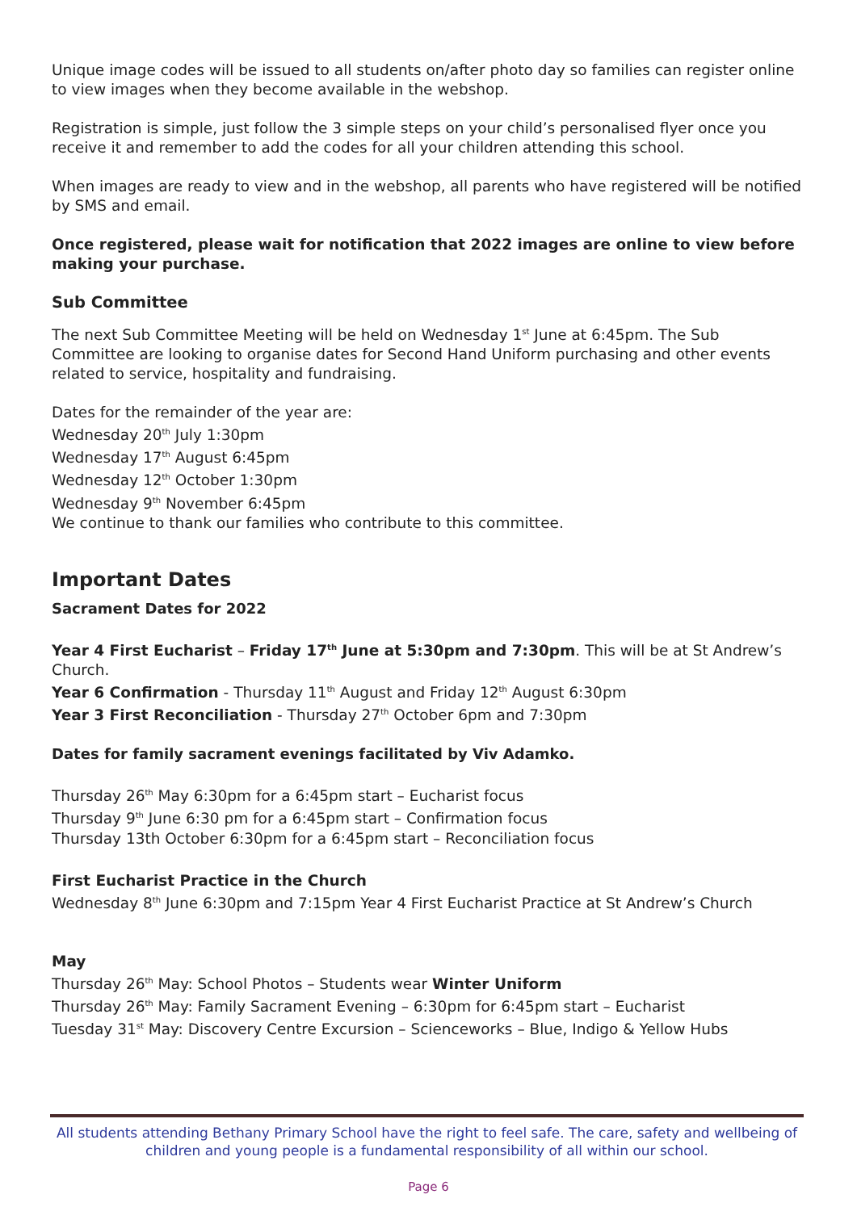Unique image codes will be issued to all students on/after photo day so families can register online to view images when they become available in the webshop.
Registration is simple, just follow the 3 simple steps on your child’s personalised flyer once you receive it and remember to add the codes for all your children attending this school.
When images are ready to view and in the webshop, all parents who have registered will be notified by SMS and email.
Once registered, please wait for notification that 2022 images are online to view before making your purchase.
Sub Committee
The next Sub Committee Meeting will be held on Wednesday 1<sup>st</sup> June at 6:45pm. The Sub Committee are looking to organise dates for Second Hand Uniform purchasing and other events related to service, hospitality and fundraising.
Dates for the remainder of the year are:
Wednesday 20<sup>th</sup> July 1:30pm
Wednesday 17<sup>th</sup> August 6:45pm
Wednesday 12<sup>th</sup> October 1:30pm
Wednesday 9<sup>th</sup> November 6:45pm
We continue to thank our families who contribute to this committee.
Important Dates
Sacrament Dates for 2022
Year 4 First Eucharist – Friday 17<sup>th</sup> June at 5:30pm and 7:30pm. This will be at St Andrew’s Church.
Year 6 Confirmation - Thursday 11<sup>th</sup> August and Friday 12<sup>th</sup> August 6:30pm
Year 3 First Reconciliation - Thursday 27<sup>th</sup> October 6pm and 7:30pm
Dates for family sacrament evenings facilitated by Viv Adamko.
Thursday 26<sup>th</sup> May 6:30pm for a 6:45pm start – Eucharist focus
Thursday 9<sup>th</sup> June 6:30 pm for a 6:45pm start – Confirmation focus
Thursday 13th October 6:30pm for a 6:45pm start – Reconciliation focus
First Eucharist Practice in the Church
Wednesday 8<sup>th</sup> June 6:30pm and 7:15pm Year 4 First Eucharist Practice at St Andrew’s Church
May
Thursday 26<sup>th</sup> May: School Photos – Students wear Winter Uniform
Thursday 26<sup>th</sup> May: Family Sacrament Evening – 6:30pm for 6:45pm start – Eucharist
Tuesday 31<sup>st</sup> May: Discovery Centre Excursion – Scienceworks – Blue, Indigo & Yellow Hubs
All students attending Bethany Primary School have the right to feel safe. The care, safety and wellbeing of children and young people is a fundamental responsibility of all within our school.
Page 6